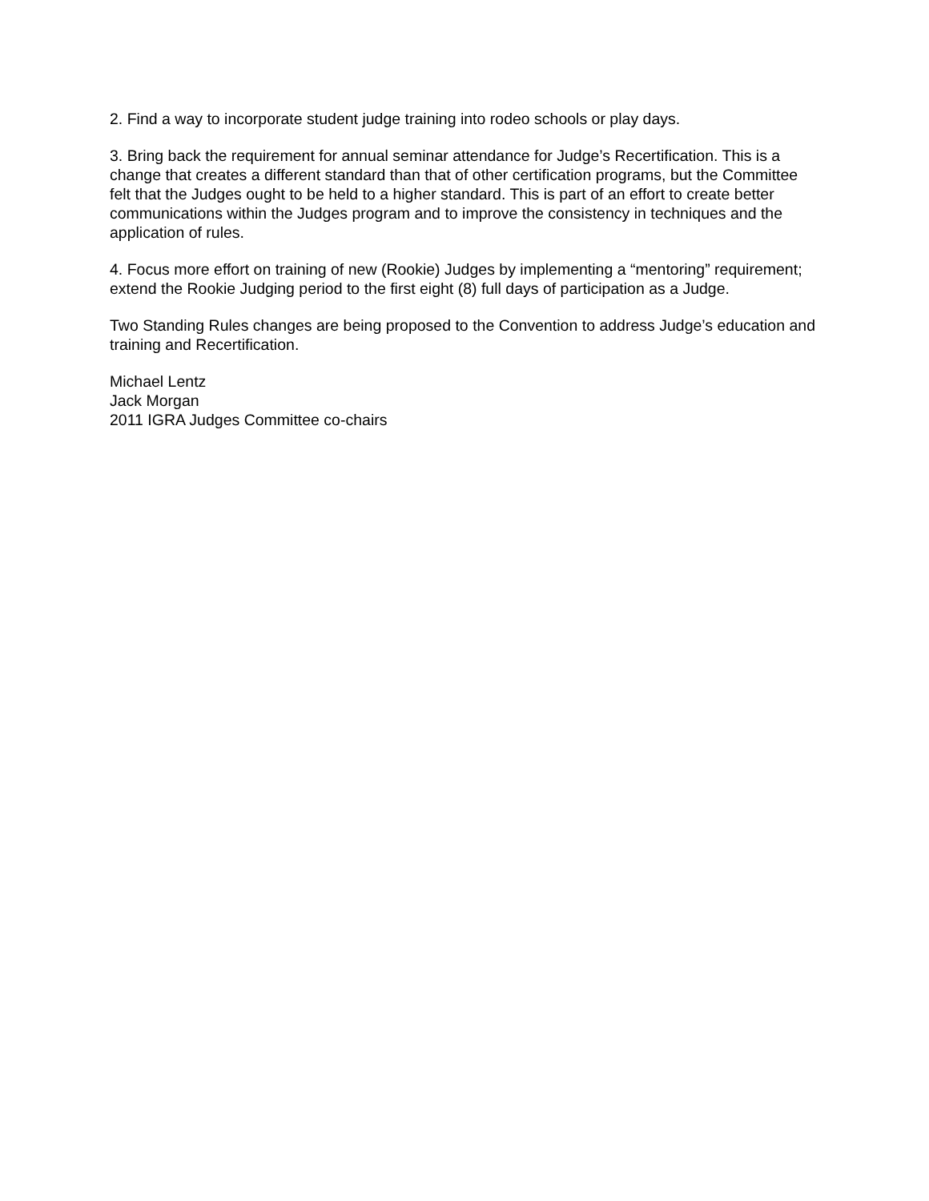2. Find a way to incorporate student judge training into rodeo schools or play days.
3. Bring back the requirement for annual seminar attendance for Judge’s Recertification. This is a change that creates a different standard than that of other certification programs, but the Committee felt that the Judges ought to be held to a higher standard. This is part of an effort to create better communications within the Judges program and to improve the consistency in techniques and the application of rules.
4. Focus more effort on training of new (Rookie) Judges by implementing a “mentoring” requirement; extend the Rookie Judging period to the first eight (8) full days of participation as a Judge.
Two Standing Rules changes are being proposed to the Convention to address Judge’s education and training and Recertification.
Michael Lentz
Jack Morgan
2011 IGRA Judges Committee co-chairs